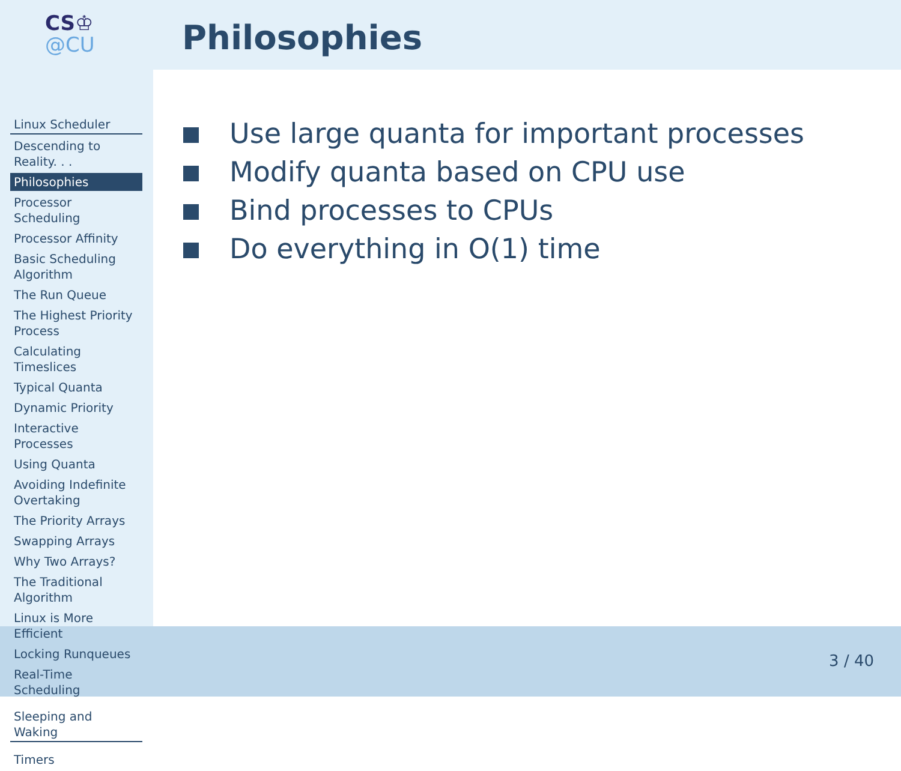CS♔
@CU
Philosophies
Linux Scheduler
Descending to Reality. . .
Philosophies
Processor Scheduling
Processor Affinity
Basic Scheduling Algorithm
The Run Queue
The Highest Priority Process
Calculating Timeslices
Typical Quanta
Dynamic Priority
Interactive Processes
Using Quanta
Avoiding Indefinite Overtaking
The Priority Arrays
Swapping Arrays
Why Two Arrays?
The Traditional Algorithm
Linux is More Efficient
Locking Runqueues
Real-Time Scheduling
Sleeping and Waking
Timers
Use large quanta for important processes
Modify quanta based on CPU use
Bind processes to CPUs
Do everything in O(1) time
3 / 40